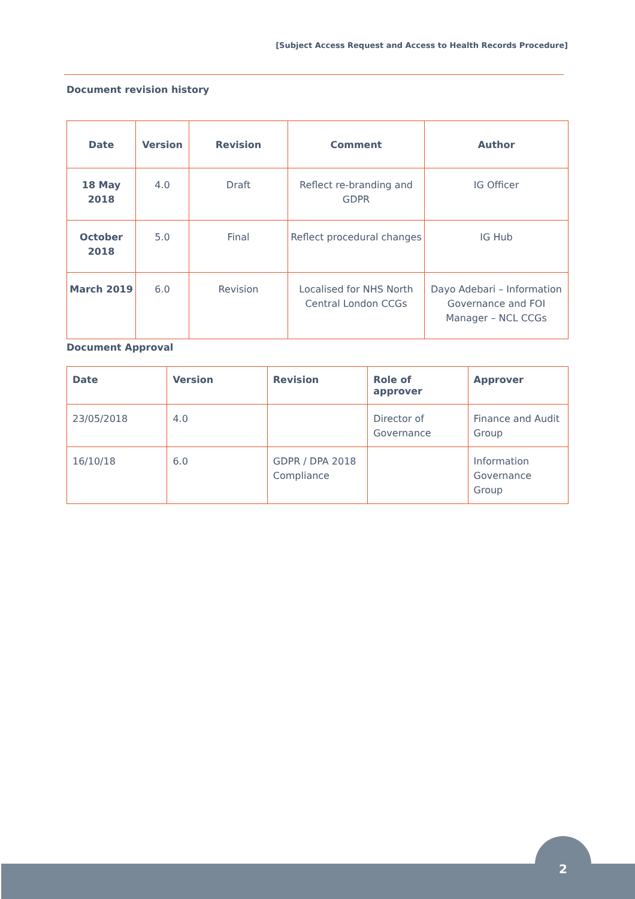[Subject Access Request and Access to Health Records Procedure]
Document revision history
| Date | Version | Revision | Comment | Author |
| --- | --- | --- | --- | --- |
| 18 May 2018 | 4.0 | Draft | Reflect re-branding and GDPR | IG Officer |
| October 2018 | 5.0 | Final | Reflect procedural changes | IG Hub |
| March 2019 | 6.0 | Revision | Localised for NHS North Central London CCGs | Dayo Adebari – Information Governance and FOI Manager – NCL CCGs |
Document Approval
| Date | Version | Revision | Role of approver | Approver |
| --- | --- | --- | --- | --- |
| 23/05/2018 | 4.0 | | Director of Governance | Finance and Audit Group |
| 16/10/18 | 6.0 | GDPR / DPA 2018 Compliance | | Information Governance Group |
2